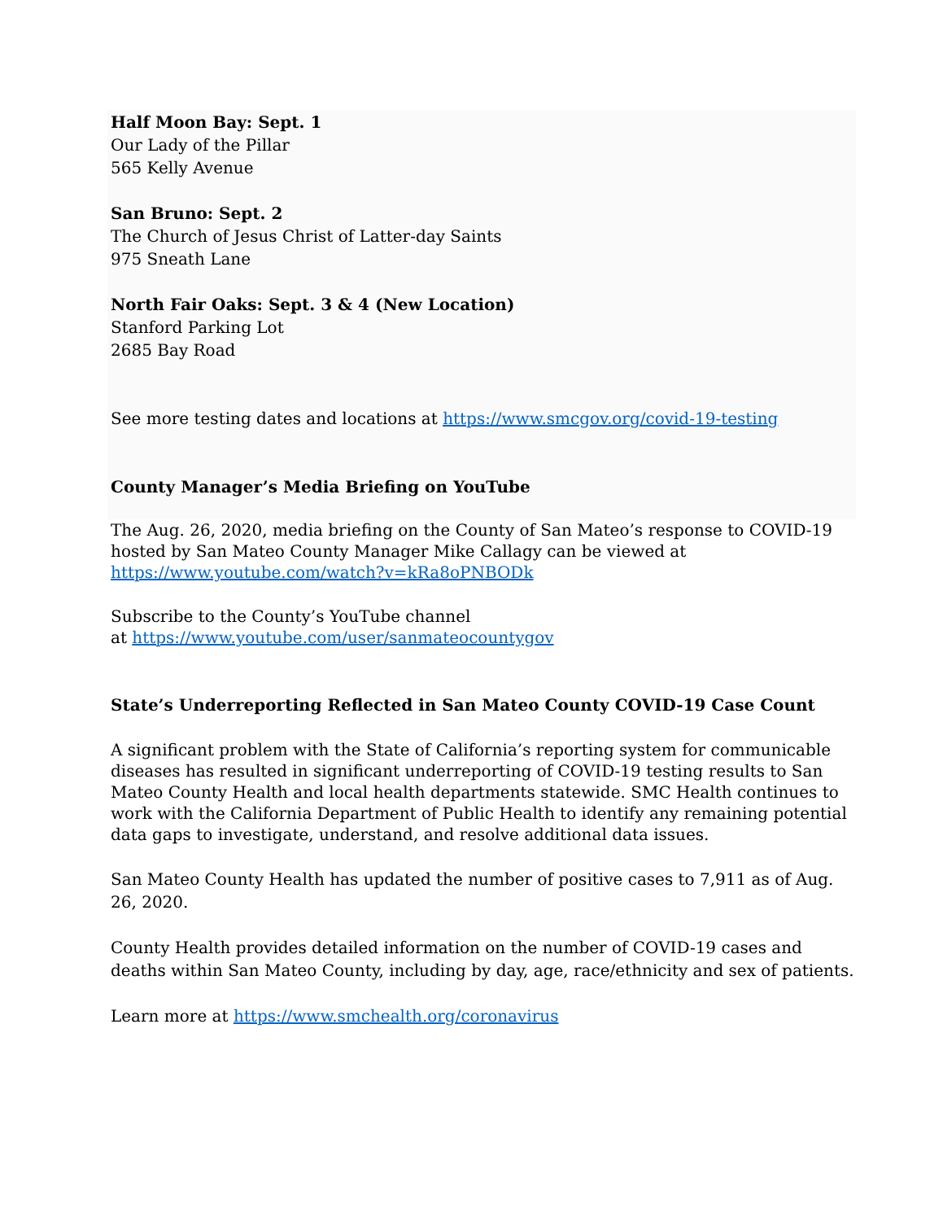Half Moon Bay: Sept. 1
Our Lady of the Pillar
565 Kelly Avenue
San Bruno: Sept. 2
The Church of Jesus Christ of Latter-day Saints
975 Sneath Lane
North Fair Oaks: Sept. 3 & 4 (New Location)
Stanford Parking Lot
2685 Bay Road
See more testing dates and locations at https://www.smcgov.org/covid-19-testing
County Manager’s Media Briefing on YouTube
The Aug. 26, 2020, media briefing on the County of San Mateo’s response to COVID-19 hosted by San Mateo County Manager Mike Callagy can be viewed at https://www.youtube.com/watch?v=kRa8oPNBODk
Subscribe to the County’s YouTube channel
at https://www.youtube.com/user/sanmateocountygov
State’s Underreporting Reflected in San Mateo County COVID-19 Case Count
A significant problem with the State of California’s reporting system for communicable diseases has resulted in significant underreporting of COVID-19 testing results to San Mateo County Health and local health departments statewide. SMC Health continues to work with the California Department of Public Health to identify any remaining potential data gaps to investigate, understand, and resolve additional data issues.
San Mateo County Health has updated the number of positive cases to 7,911 as of Aug. 26, 2020.
County Health provides detailed information on the number of COVID-19 cases and deaths within San Mateo County, including by day, age, race/ethnicity and sex of patients.
Learn more at https://www.smchealth.org/coronavirus